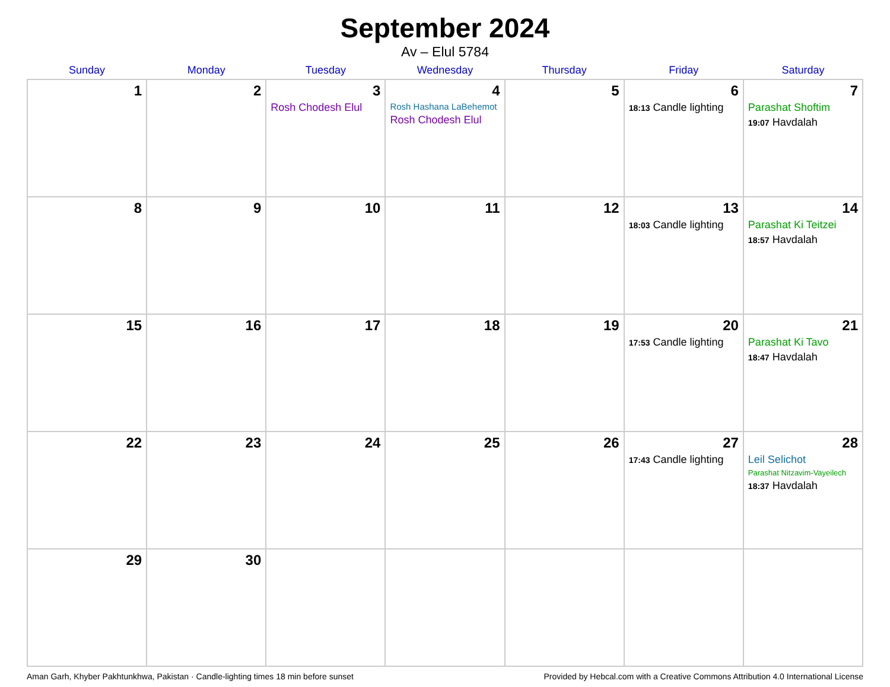September 2024
Av – Elul 5784
| Sunday | Monday | Tuesday | Wednesday | Thursday | Friday | Saturday |
| --- | --- | --- | --- | --- | --- | --- |
| 1 | 2 | 3 Rosh Chodesh Elul | 4 Rosh Hashana LaBehemot Rosh Chodesh Elul | 5 | 6 18:13 Candle lighting | 7 Parashat Shoftim 19:07 Havdalah |
| 8 | 9 | 10 | 11 | 12 | 13 18:03 Candle lighting | 14 Parashat Ki Teitzei 18:57 Havdalah |
| 15 | 16 | 17 | 18 | 19 | 20 17:53 Candle lighting | 21 Parashat Ki Tavo 18:47 Havdalah |
| 22 | 23 | 24 | 25 | 26 | 27 17:43 Candle lighting | 28 Leil Selichot Parashat Nitzavim-Vayeilech 18:37 Havdalah |
| 29 | 30 | | | | | |
Aman Garh, Khyber Pakhtunkhwa, Pakistan · Candle-lighting times 18 min before sunset Provided by Hebcal.com with a Creative Commons Attribution 4.0 International License